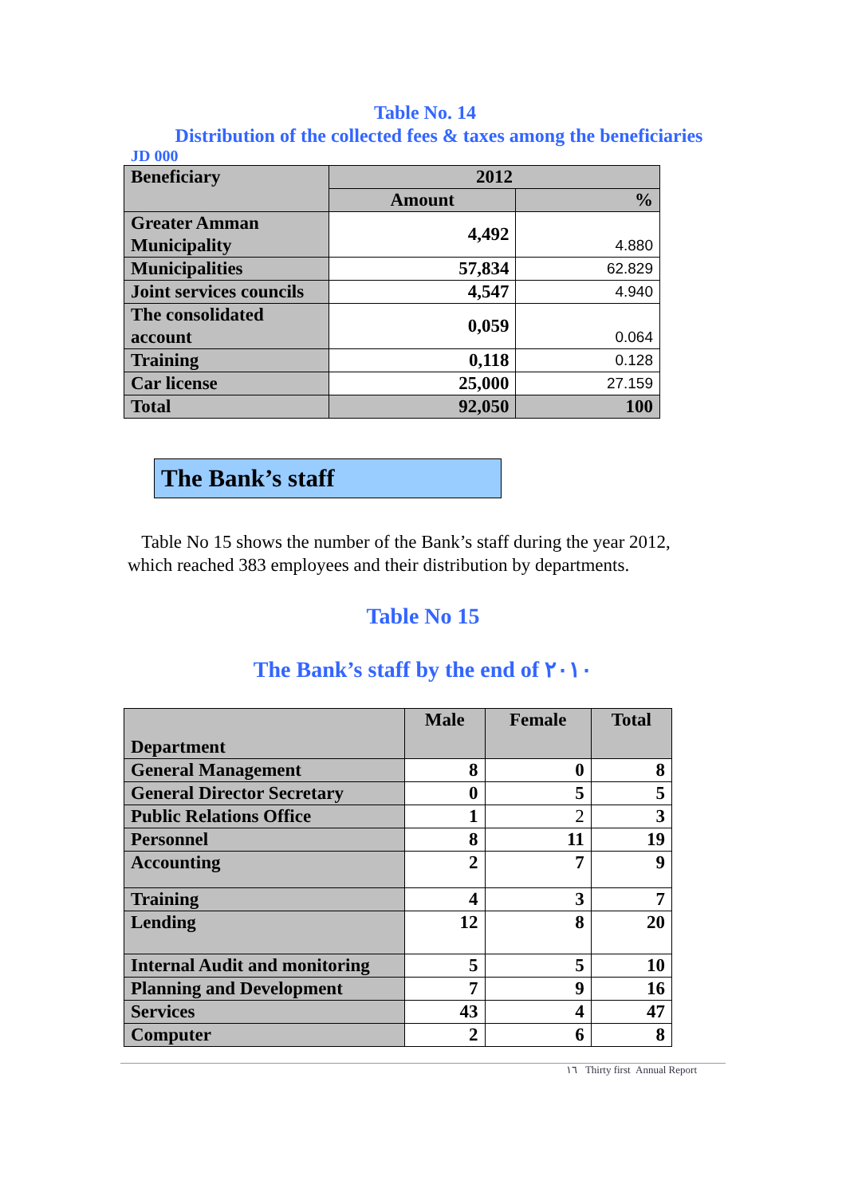Table No. 14
Distribution of the collected fees & taxes among the beneficiaries
JD 000
| Beneficiary | 2012 | |
| --- | --- | --- |
| | Amount | % |
| Greater Amman Municipality | 4,492 | 4.880 |
| Municipalities | 57,834 | 62.829 |
| Joint services councils | 4,547 | 4.940 |
| The consolidated account | 0,059 | 0.064 |
| Training | 0,118 | 0.128 |
| Car license | 25,000 | 27.159 |
| Total | 92,050 | 100 |
The Bank’s staff
Table No 15 shows the number of the Bank’s staff during the year 2012, which reached 383 employees and their distribution by departments.
Table No 15
The Bank’s staff by the end of ٢٠١٠
| Department | Male | Female | Total |
| --- | --- | --- | --- |
| General Management | 8 | 0 | 8 |
| General Director Secretary | 0 | 5 | 5 |
| Public Relations Office | 1 | 2 | 3 |
| Personnel | 8 | 11 | 19 |
| Accounting | 2 | 7 | 9 |
| Training | 4 | 3 | 7 |
| Lending | 12 | 8 | 20 |
| Internal Audit and monitoring | 5 | 5 | 10 |
| Planning and Development | 7 | 9 | 16 |
| Services | 43 | 4 | 47 |
| Computer | 2 | 6 | 8 |
١٦ Thirty first Annual Report